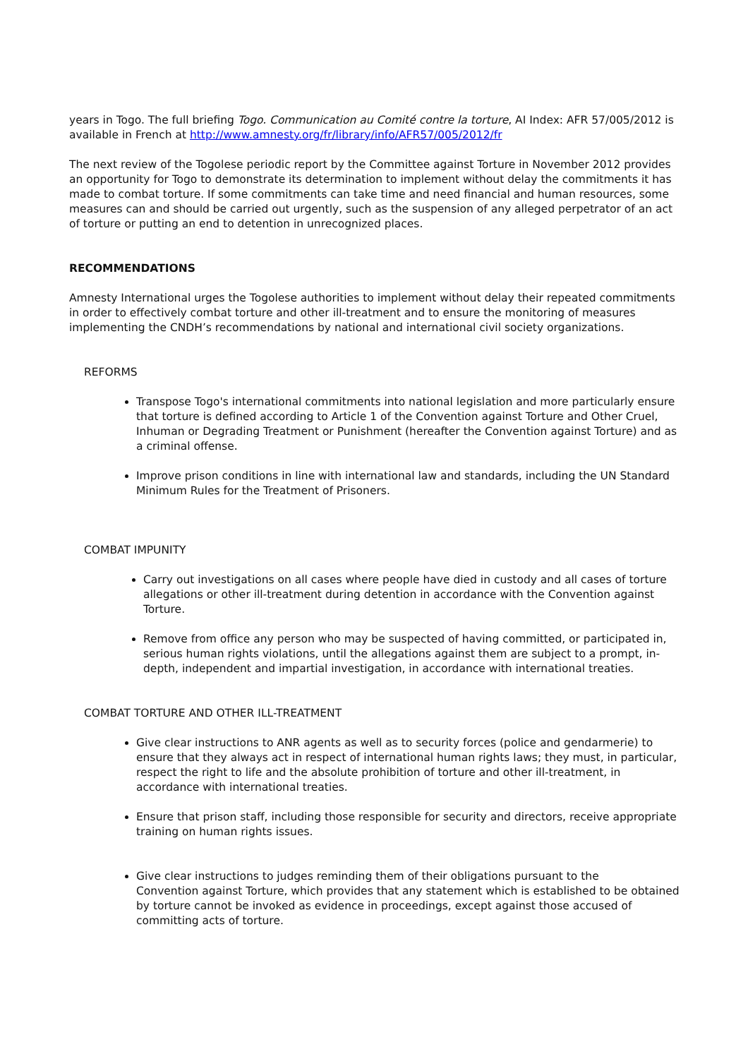years in Togo. The full briefing Togo. Communication au Comité contre la torture, AI Index: AFR 57/005/2012 is available in French at http://www.amnesty.org/fr/library/info/AFR57/005/2012/fr
The next review of the Togolese periodic report by the Committee against Torture in November 2012 provides an opportunity for Togo to demonstrate its determination to implement without delay the commitments it has made to combat torture. If some commitments can take time and need financial and human resources, some measures can and should be carried out urgently, such as the suspension of any alleged perpetrator of an act of torture or putting an end to detention in unrecognized places.
RECOMMENDATIONS
Amnesty International urges the Togolese authorities to implement without delay their repeated commitments in order to effectively combat torture and other ill-treatment and to ensure the monitoring of measures implementing the CNDH’s recommendations by national and international civil society organizations.
REFORMS
Transpose Togo's international commitments into national legislation and more particularly ensure that torture is defined according to Article 1 of the Convention against Torture and Other Cruel, Inhuman or Degrading Treatment or Punishment (hereafter the Convention against Torture) and as a criminal offense.
Improve prison conditions in line with international law and standards, including the UN Standard Minimum Rules for the Treatment of Prisoners.
COMBAT IMPUNITY
Carry out investigations on all cases where people have died in custody and all cases of torture allegations or other ill-treatment during detention in accordance with the Convention against Torture.
Remove from office any person who may be suspected of having committed, or participated in, serious human rights violations, until the allegations against them are subject to a prompt, in-depth, independent and impartial investigation, in accordance with international treaties.
COMBAT TORTURE AND OTHER ILL-TREATMENT
Give clear instructions to ANR agents as well as to security forces (police and gendarmerie) to ensure that they always act in respect of international human rights laws; they must, in particular, respect the right to life and the absolute prohibition of torture and other ill-treatment, in accordance with international treaties.
Ensure that prison staff, including those responsible for security and directors, receive appropriate training on human rights issues.
Give clear instructions to judges reminding them of their obligations pursuant to the
Convention against Torture, which provides that any statement which is established to be obtained by torture cannot be invoked as evidence in proceedings, except against those accused of
committing acts of torture.